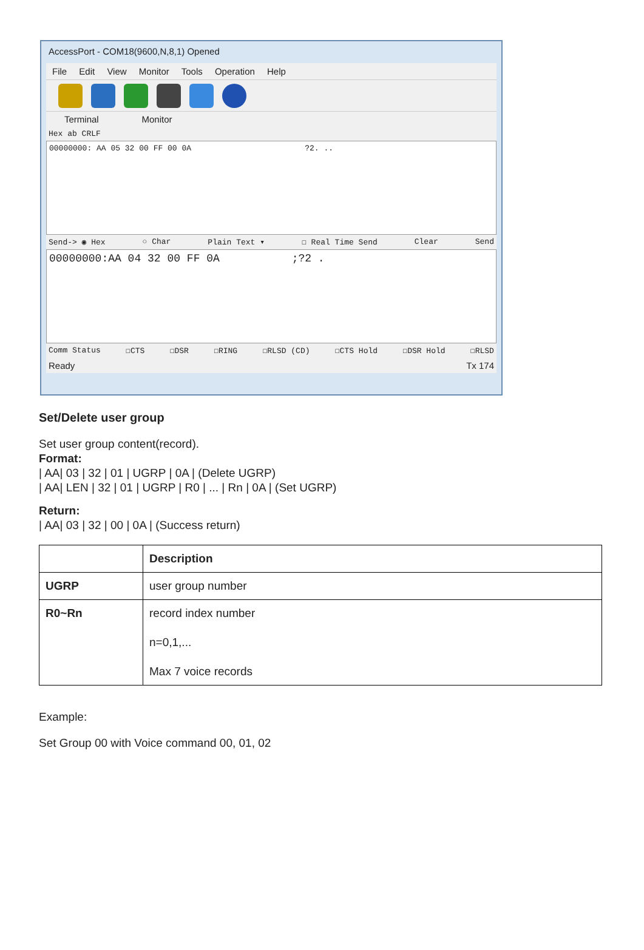AccessPort - COM18(9600,N,8,1) Opened
File Edit View Monitor Tools Operation Help
Terminal Monitor
Hex ab CRLF
00000000: AA 05 32 00 FF 00 0A ?2. ..
Send-> ◉ Hex ○ Char Plain Text ▾ ☐ Real Time Send Clear Send
00000000:AA 04 32 00 FF 0A ;?2 .
Comm Status ☐CTS ☐DSR ☐RING ☐RLSD (CD) ☐CTS Hold ☐DSR Hold ☐RLSD
Ready Tx 174
Set/Delete user group
Set user group content(record).
Format:
| AA| 03 | 32 | 01 | UGRP | 0A | (Delete UGRP)
| AA| LEN | 32 | 01 | UGRP | R0 | ... | Rn | 0A | (Set UGRP)
Return:
| AA| 03 | 32 | 00 | 0A | (Success return)
| | Description |
| --- | --- |
| UGRP | user group number |
| R0~Rn | record index number n=0,1,... Max 7 voice records |
Example:
Set Group 00 with Voice command 00, 01, 02